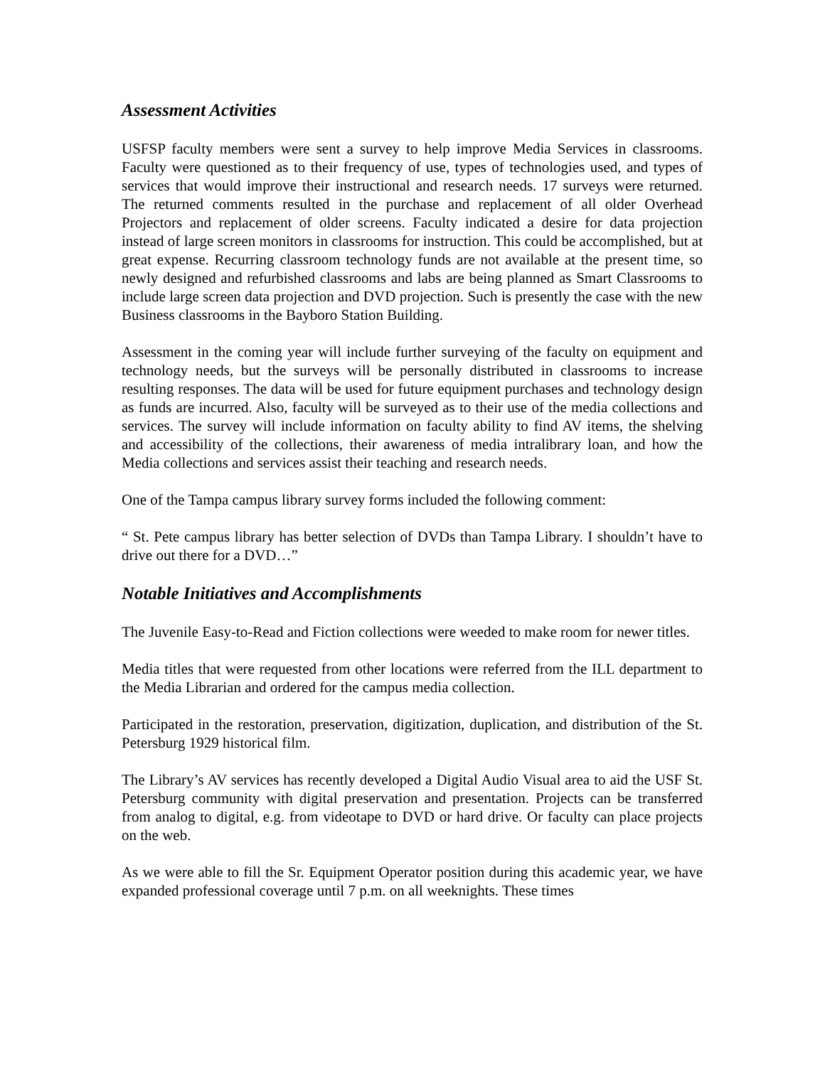Assessment Activities
USFSP faculty members were sent a survey to help improve Media Services in classrooms. Faculty were questioned as to their frequency of use, types of technologies used, and types of services that would improve their instructional and research needs. 17 surveys were returned. The returned comments resulted in the purchase and replacement of all older Overhead Projectors and replacement of older screens. Faculty indicated a desire for data projection instead of large screen monitors in classrooms for instruction. This could be accomplished, but at great expense. Recurring classroom technology funds are not available at the present time, so newly designed and refurbished classrooms and labs are being planned as Smart Classrooms to include large screen data projection and DVD projection. Such is presently the case with the new Business classrooms in the Bayboro Station Building.
Assessment in the coming year will include further surveying of the faculty on equipment and technology needs, but the surveys will be personally distributed in classrooms to increase resulting responses. The data will be used for future equipment purchases and technology design as funds are incurred. Also, faculty will be surveyed as to their use of the media collections and services. The survey will include information on faculty ability to find AV items, the shelving and accessibility of the collections, their awareness of media intralibrary loan, and how the Media collections and services assist their teaching and research needs.
One of the Tampa campus library survey forms included the following comment:
“ St. Pete campus library has better selection of DVDs than Tampa Library. I shouldn’t have to drive out there for a DVD…”
Notable Initiatives and Accomplishments
The Juvenile Easy-to-Read and Fiction collections were weeded to make room for newer titles.
Media titles that were requested from other locations were referred from the ILL department to the Media Librarian and ordered for the campus media collection.
Participated in the restoration, preservation, digitization, duplication, and distribution of the St. Petersburg 1929 historical film.
The Library’s AV services has recently developed a Digital Audio Visual area to aid the USF St. Petersburg community with digital preservation and presentation. Projects can be transferred from analog to digital, e.g. from videotape to DVD or hard drive. Or faculty can place projects on the web.
As we were able to fill the Sr. Equipment Operator position during this academic year, we have expanded professional coverage until 7 p.m. on all weeknights. These times